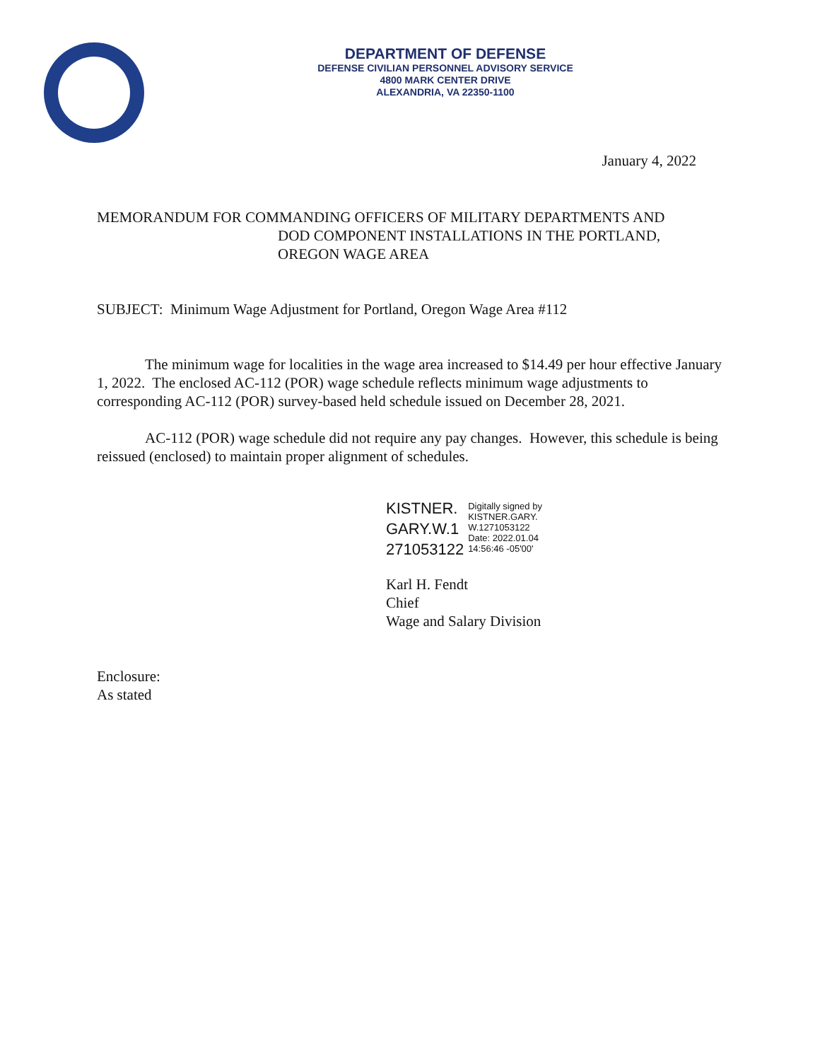DEPARTMENT OF DEFENSE
DEFENSE CIVILIAN PERSONNEL ADVISORY SERVICE
4800 MARK CENTER DRIVE
ALEXANDRIA, VA 22350-1100
January 4, 2022
MEMORANDUM FOR COMMANDING OFFICERS OF MILITARY DEPARTMENTS AND
DOD COMPONENT INSTALLATIONS IN THE PORTLAND,
OREGON WAGE AREA
SUBJECT: Minimum Wage Adjustment for Portland, Oregon Wage Area #112
The minimum wage for localities in the wage area increased to $14.49 per hour effective January 1, 2022. The enclosed AC-112 (POR) wage schedule reflects minimum wage adjustments to corresponding AC-112 (POR) survey-based held schedule issued on December 28, 2021.
AC-112 (POR) wage schedule did not require any pay changes. However, this schedule is being reissued (enclosed) to maintain proper alignment of schedules.
KISTNER.
GARY.W.1
271053122
Digitally signed by
KISTNER.GARY.
W.1271053122
Date: 2022.01.04
14:56:46 -05'00'
Karl H. Fendt
Chief
Wage and Salary Division
Enclosure:
As stated